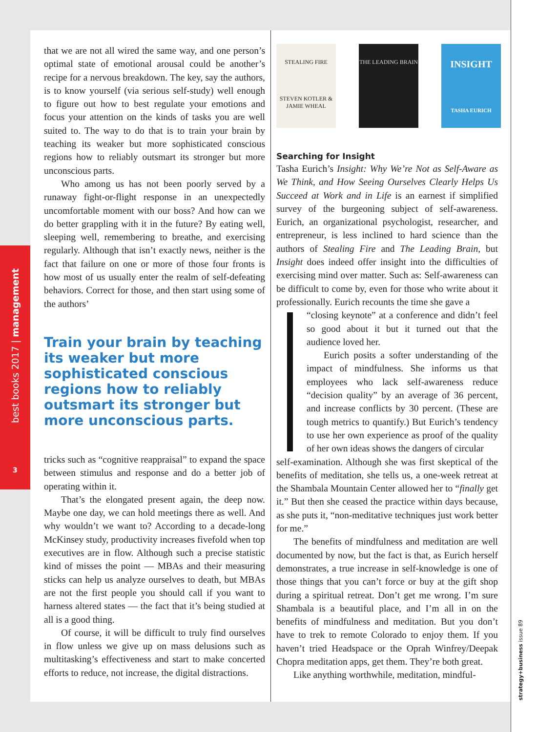best books 2017 | management
3
strategy+business issue 89
that we are not all wired the same way, and one person’s optimal state of emotional arousal could be another’s recipe for a nervous breakdown. The key, say the authors, is to know yourself (via serious self-study) well enough to figure out how to best regulate your emotions and focus your attention on the kinds of tasks you are well suited to. The way to do that is to train your brain by teaching its weaker but more sophisticated conscious regions how to reliably outsmart its stronger but more unconscious parts.
Who among us has not been poorly served by a runaway fight-or-flight response in an unexpectedly uncomfortable moment with our boss? And how can we do better grappling with it in the future? By eating well, sleeping well, remembering to breathe, and exercising regularly. Although that isn’t exactly news, neither is the fact that failure on one or more of those four fronts is how most of us usually enter the realm of self-defeating behaviors. Correct for those, and then start using some of the authors’
Train your brain by teaching its weaker but more sophisticated conscious regions how to reliably outsmart its stronger but more unconscious parts.
tricks such as “cognitive reappraisal” to expand the space between stimulus and response and do a better job of operating within it.
That’s the elongated present again, the deep now. Maybe one day, we can hold meetings there as well. And why wouldn’t we want to? According to a decade-long McKinsey study, productivity increases fivefold when top executives are in flow. Although such a precise statistic kind of misses the point — MBAs and their measuring sticks can help us analyze ourselves to death, but MBAs are not the first people you should call if you want to harness altered states — the fact that it’s being studied at all is a good thing.
Of course, it will be difficult to truly find ourselves in flow unless we give up on mass delusions such as multitasking’s effectiveness and start to make concerted efforts to reduce, not increase, the digital distractions.
STEALING FIRE
STEVEN KOTLER & JAMIE WHEAL
THE LEADING BRAIN
INSIGHT
TASHA EURICH
Searching for Insight
Tasha Eurich’s Insight: Why We’re Not as Self-Aware as We Think, and How Seeing Ourselves Clearly Helps Us Succeed at Work and in Life is an earnest if simplified survey of the burgeoning subject of self-awareness. Eurich, an organizational psychologist, researcher, and entrepreneur, is less inclined to hard science than the authors of Stealing Fire and The Leading Brain, but Insight does indeed offer insight into the difficulties of exercising mind over matter. Such as: Self-awareness can be difficult to come by, even for those who write about it professionally. Eurich recounts the time she gave a
“closing keynote” at a conference and didn’t feel so good about it but it turned out that the audience loved her.
Eurich posits a softer understanding of the impact of mindfulness. She informs us that employees who lack self-awareness reduce “decision quality” by an average of 36 percent, and increase conflicts by 30 percent. (These are tough metrics to quantify.) But Eurich’s tendency to use her own experience as proof of the quality of her own ideas shows the dangers of circular
self-examination. Although she was first skeptical of the benefits of meditation, she tells us, a one-week retreat at the Shambala Mountain Center allowed her to “finally get it.” But then she ceased the practice within days because, as she puts it, “non-meditative techniques just work better for me.”
The benefits of mindfulness and meditation are well documented by now, but the fact is that, as Eurich herself demonstrates, a true increase in self-knowledge is one of those things that you can’t force or buy at the gift shop during a spiritual retreat. Don’t get me wrong. I’m sure Shambala is a beautiful place, and I’m all in on the benefits of mindfulness and meditation. But you don’t have to trek to remote Colorado to enjoy them. If you haven’t tried Headspace or the Oprah Winfrey/Deepak Chopra meditation apps, get them. They’re both great.
Like anything worthwhile, meditation, mindful-